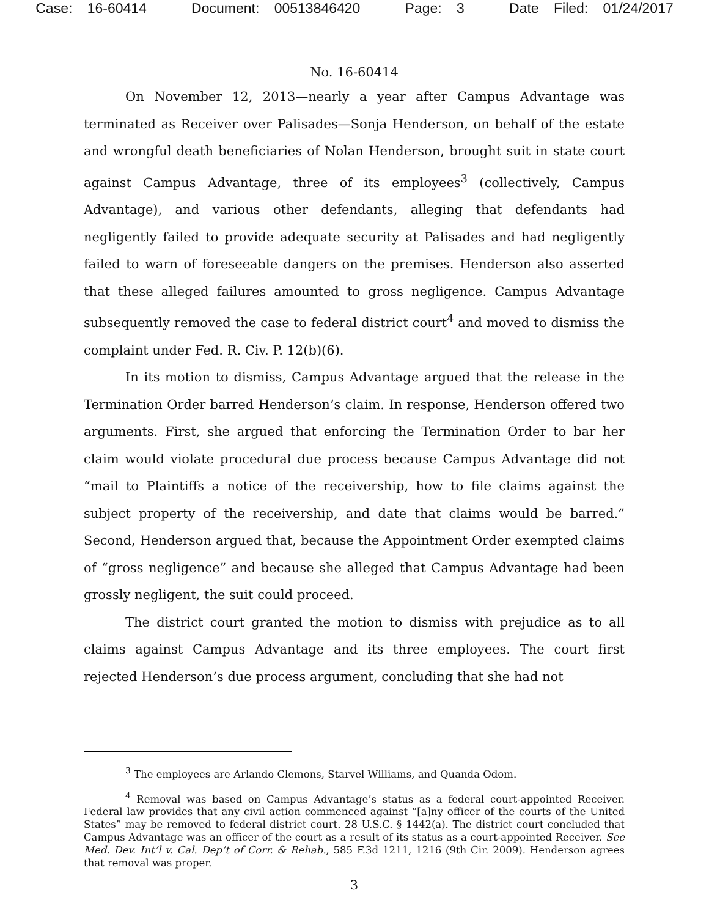Case: 16-60414 Document: 00513846420 Page: 3 Date Filed: 01/24/2017
No. 16-60414
On November 12, 2013—nearly a year after Campus Advantage was terminated as Receiver over Palisades—Sonja Henderson, on behalf of the estate and wrongful death beneficiaries of Nolan Henderson, brought suit in state court against Campus Advantage, three of its employees<sup>3</sup> (collectively, Campus Advantage), and various other defendants, alleging that defendants had negligently failed to provide adequate security at Palisades and had negligently failed to warn of foreseeable dangers on the premises. Henderson also asserted that these alleged failures amounted to gross negligence. Campus Advantage subsequently removed the case to federal district court<sup>4</sup> and moved to dismiss the complaint under Fed. R. Civ. P. 12(b)(6).
In its motion to dismiss, Campus Advantage argued that the release in the Termination Order barred Henderson’s claim. In response, Henderson offered two arguments. First, she argued that enforcing the Termination Order to bar her claim would violate procedural due process because Campus Advantage did not “mail to Plaintiffs a notice of the receivership, how to file claims against the subject property of the receivership, and date that claims would be barred.” Second, Henderson argued that, because the Appointment Order exempted claims of “gross negligence” and because she alleged that Campus Advantage had been grossly negligent, the suit could proceed.
The district court granted the motion to dismiss with prejudice as to all claims against Campus Advantage and its three employees. The court first rejected Henderson’s due process argument, concluding that she had not
<sup>3</sup> The employees are Arlando Clemons, Starvel Williams, and Quanda Odom.
<sup>4</sup> Removal was based on Campus Advantage’s status as a federal court-appointed Receiver. Federal law provides that any civil action commenced against “[a]ny officer of the courts of the United States” may be removed to federal district court. 28 U.S.C. § 1442(a). The district court concluded that Campus Advantage was an officer of the court as a result of its status as a court-appointed Receiver. See Med. Dev. Int’l v. Cal. Dep’t of Corr. & Rehab., 585 F.3d 1211, 1216 (9th Cir. 2009). Henderson agrees that removal was proper.
3